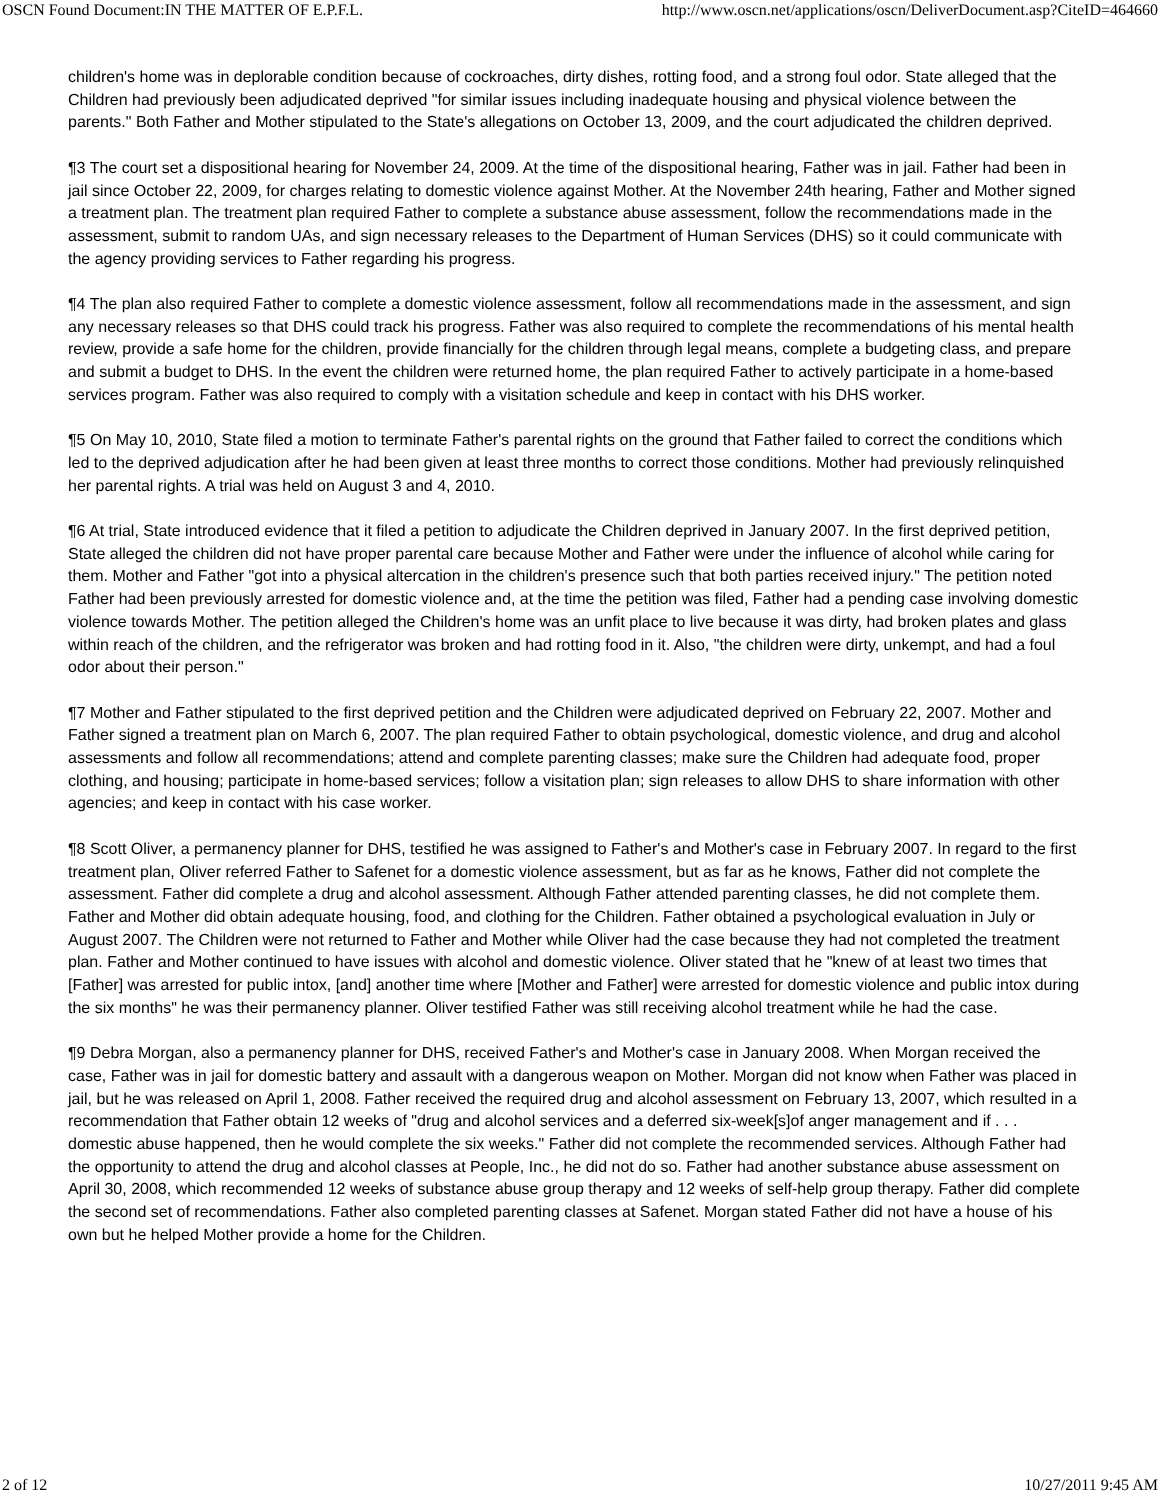OSCN Found Document:IN THE MATTER OF E.P.F.L. http://www.oscn.net/applications/oscn/DeliverDocument.asp?CiteID=464660
children's home was in deplorable condition because of cockroaches, dirty dishes, rotting food, and a strong foul odor. State alleged that the Children had previously been adjudicated deprived "for similar issues including inadequate housing and physical violence between the parents." Both Father and Mother stipulated to the State's allegations on October 13, 2009, and the court adjudicated the children deprived.
¶3 The court set a dispositional hearing for November 24, 2009. At the time of the dispositional hearing, Father was in jail. Father had been in jail since October 22, 2009, for charges relating to domestic violence against Mother. At the November 24th hearing, Father and Mother signed a treatment plan. The treatment plan required Father to complete a substance abuse assessment, follow the recommendations made in the assessment, submit to random UAs, and sign necessary releases to the Department of Human Services (DHS) so it could communicate with the agency providing services to Father regarding his progress.
¶4 The plan also required Father to complete a domestic violence assessment, follow all recommendations made in the assessment, and sign any necessary releases so that DHS could track his progress. Father was also required to complete the recommendations of his mental health review, provide a safe home for the children, provide financially for the children through legal means, complete a budgeting class, and prepare and submit a budget to DHS. In the event the children were returned home, the plan required Father to actively participate in a home-based services program. Father was also required to comply with a visitation schedule and keep in contact with his DHS worker.
¶5 On May 10, 2010, State filed a motion to terminate Father's parental rights on the ground that Father failed to correct the conditions which led to the deprived adjudication after he had been given at least three months to correct those conditions. Mother had previously relinquished her parental rights. A trial was held on August 3 and 4, 2010.
¶6 At trial, State introduced evidence that it filed a petition to adjudicate the Children deprived in January 2007. In the first deprived petition, State alleged the children did not have proper parental care because Mother and Father were under the influence of alcohol while caring for them. Mother and Father "got into a physical altercation in the children's presence such that both parties received injury." The petition noted Father had been previously arrested for domestic violence and, at the time the petition was filed, Father had a pending case involving domestic violence towards Mother. The petition alleged the Children's home was an unfit place to live because it was dirty, had broken plates and glass within reach of the children, and the refrigerator was broken and had rotting food in it. Also, "the children were dirty, unkempt, and had a foul odor about their person."
¶7 Mother and Father stipulated to the first deprived petition and the Children were adjudicated deprived on February 22, 2007. Mother and Father signed a treatment plan on March 6, 2007. The plan required Father to obtain psychological, domestic violence, and drug and alcohol assessments and follow all recommendations; attend and complete parenting classes; make sure the Children had adequate food, proper clothing, and housing; participate in home-based services; follow a visitation plan; sign releases to allow DHS to share information with other agencies; and keep in contact with his case worker.
¶8 Scott Oliver, a permanency planner for DHS, testified he was assigned to Father's and Mother's case in February 2007. In regard to the first treatment plan, Oliver referred Father to Safenet for a domestic violence assessment, but as far as he knows, Father did not complete the assessment. Father did complete a drug and alcohol assessment. Although Father attended parenting classes, he did not complete them. Father and Mother did obtain adequate housing, food, and clothing for the Children. Father obtained a psychological evaluation in July or August 2007. The Children were not returned to Father and Mother while Oliver had the case because they had not completed the treatment plan. Father and Mother continued to have issues with alcohol and domestic violence. Oliver stated that he "knew of at least two times that [Father] was arrested for public intox, [and] another time where [Mother and Father] were arrested for domestic violence and public intox during the six months" he was their permanency planner. Oliver testified Father was still receiving alcohol treatment while he had the case.
¶9 Debra Morgan, also a permanency planner for DHS, received Father's and Mother's case in January 2008. When Morgan received the case, Father was in jail for domestic battery and assault with a dangerous weapon on Mother. Morgan did not know when Father was placed in jail, but he was released on April 1, 2008. Father received the required drug and alcohol assessment on February 13, 2007, which resulted in a recommendation that Father obtain 12 weeks of "drug and alcohol services and a deferred six-week[s]of anger management and if . . . domestic abuse happened, then he would complete the six weeks." Father did not complete the recommended services. Although Father had the opportunity to attend the drug and alcohol classes at People, Inc., he did not do so. Father had another substance abuse assessment on April 30, 2008, which recommended 12 weeks of substance abuse group therapy and 12 weeks of self-help group therapy. Father did complete the second set of recommendations. Father also completed parenting classes at Safenet. Morgan stated Father did not have a house of his own but he helped Mother provide a home for the Children.
2 of 12 10/27/2011 9:45 AM